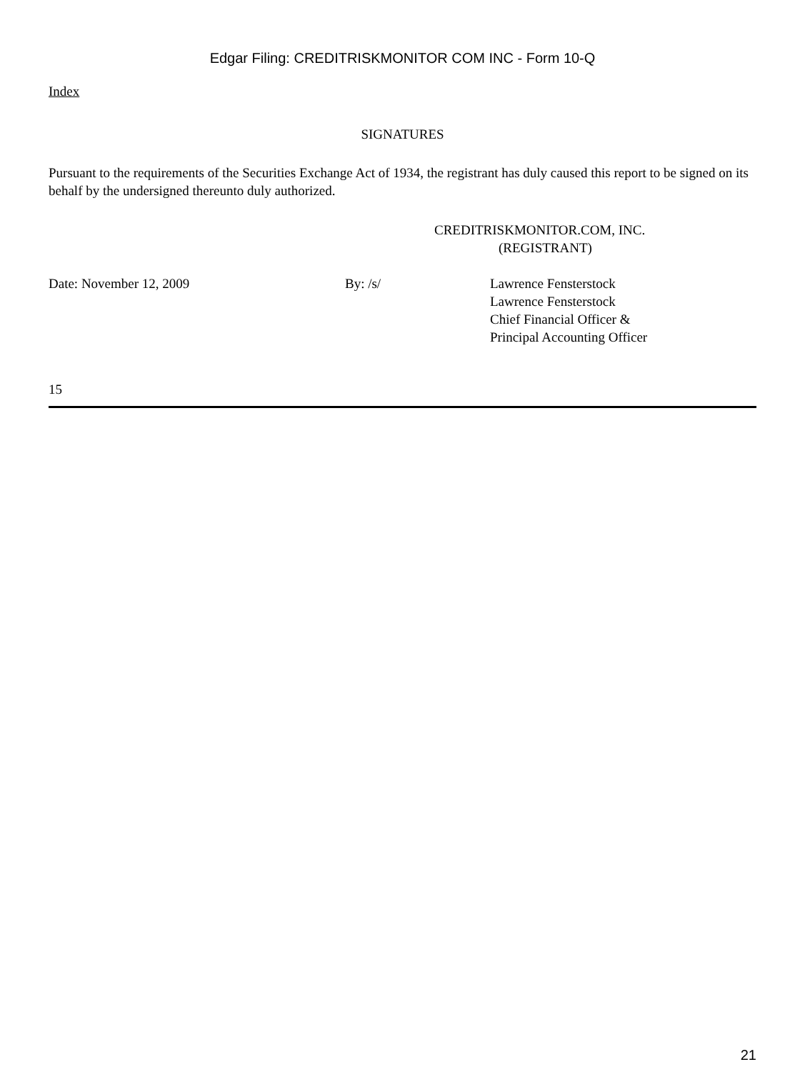Edgar Filing: CREDITRISKMONITOR COM INC - Form 10-Q
Index
SIGNATURES
Pursuant to the requirements of the Securities Exchange Act of 1934, the registrant has duly caused this report to be signed on its behalf by the undersigned thereunto duly authorized.
CREDITRISKMONITOR.COM, INC.
(REGISTRANT)
Date: November 12, 2009 By: /s/ Lawrence Fensterstock
Lawrence Fensterstock
Chief Financial Officer &
Principal Accounting Officer
15
21